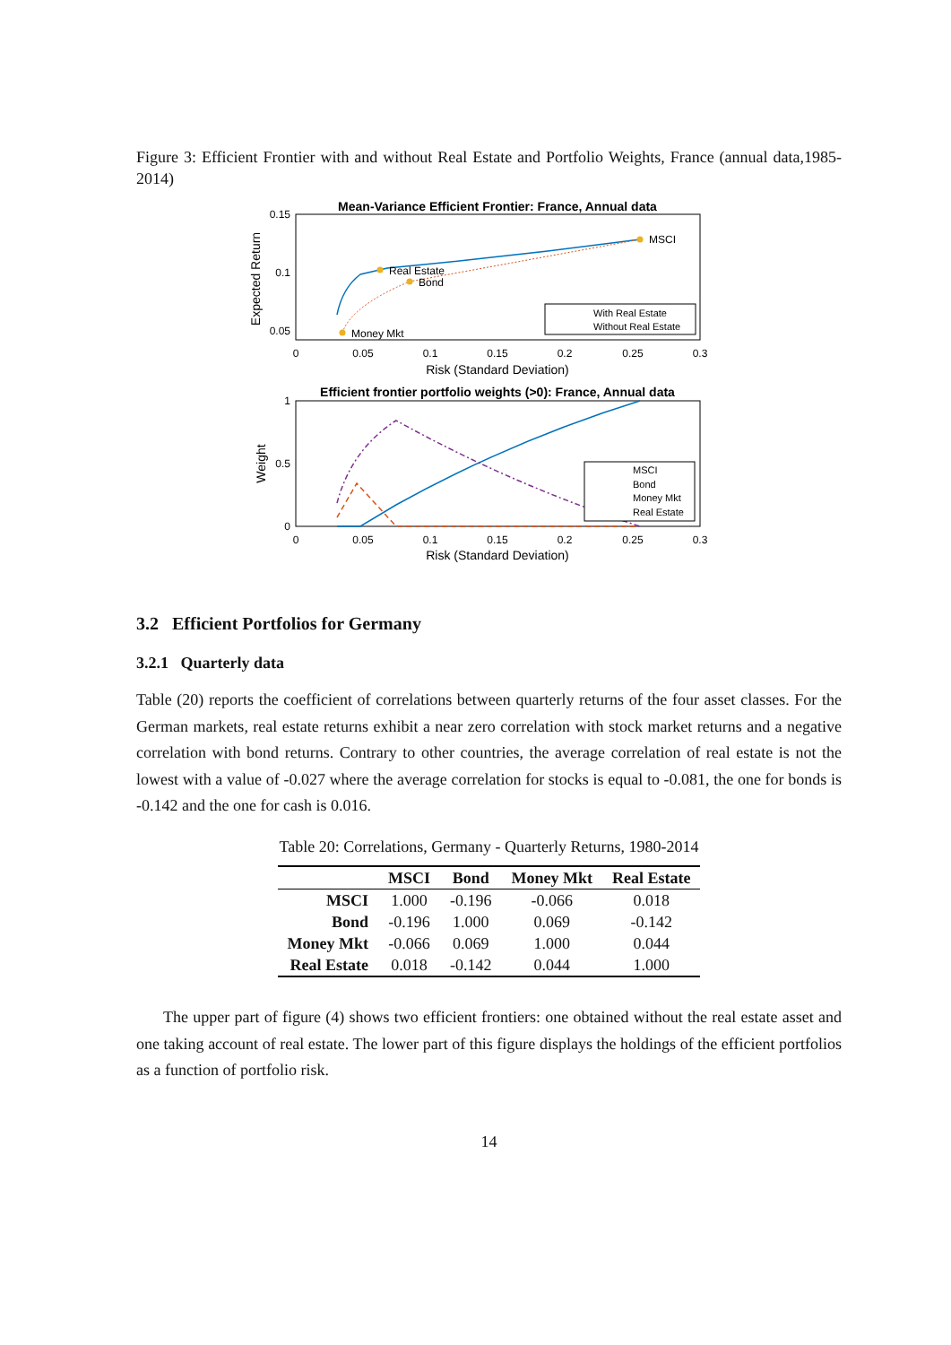Figure 3: Efficient Frontier with and without Real Estate and Portfolio Weights, France (annual data,1985-2014)
Mean-Variance Efficient Frontier: France, Annual data
0.15
0.1
0.05
0
0.05
0.1
0.15
0.2
0.25
0.3
Risk (Standard Deviation)
Expected Return
MSCI
Real Estate
Bond
Money Mkt
With Real Estate
Without Real Estate
Efficient frontier portfolio weights (>0): France, Annual data
1
0.5
0
0
0.05
0.1
0.15
0.2
0.25
0.3
Risk (Standard Deviation)
Weight
MSCI
Bond
Money Mkt
Real Estate
3.2 Efficient Portfolios for Germany
3.2.1 Quarterly data
Table (20) reports the coefficient of correlations between quarterly returns of the four asset classes. For the German markets, real estate returns exhibit a near zero correlation with stock market returns and a negative correlation with bond returns. Contrary to other countries, the average correlation of real estate is not the lowest with a value of -0.027 where the average correlation for stocks is equal to -0.081, the one for bonds is -0.142 and the one for cash is 0.016.
Table 20: Correlations, Germany - Quarterly Returns, 1980-2014
| | MSCI | Bond | Money Mkt | Real Estate |
| --- | --- | --- | --- | --- |
| MSCI | 1.000 | -0.196 | -0.066 | 0.018 |
| Bond | -0.196 | 1.000 | 0.069 | -0.142 |
| Money Mkt | -0.066 | 0.069 | 1.000 | 0.044 |
| Real Estate | 0.018 | -0.142 | 0.044 | 1.000 |
The upper part of figure (4) shows two efficient frontiers: one obtained without the real estate asset and one taking account of real estate. The lower part of this figure displays the holdings of the efficient portfolios as a function of portfolio risk.
14